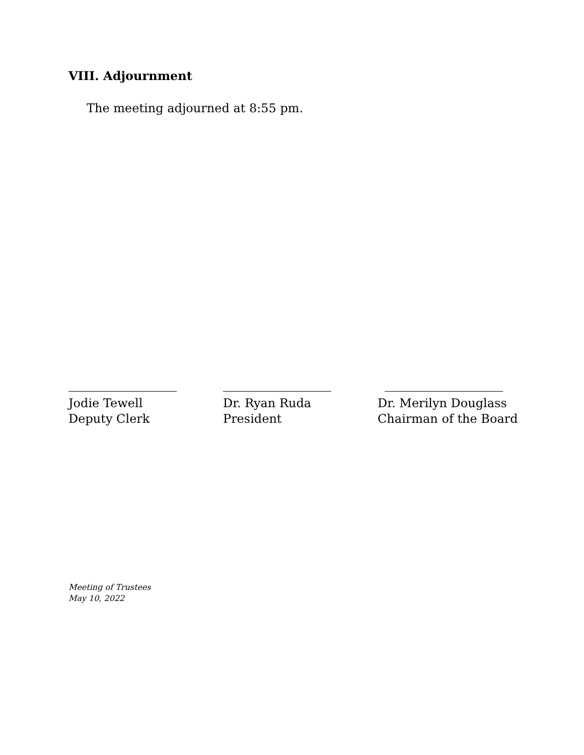VIII. Adjournment
The meeting adjourned at 8:55 pm.
Jodie Tewell
Deputy Clerk
Dr. Ryan Ruda
President
Dr. Merilyn Douglass
Chairman of the Board
Meeting of Trustees
May 10, 2022